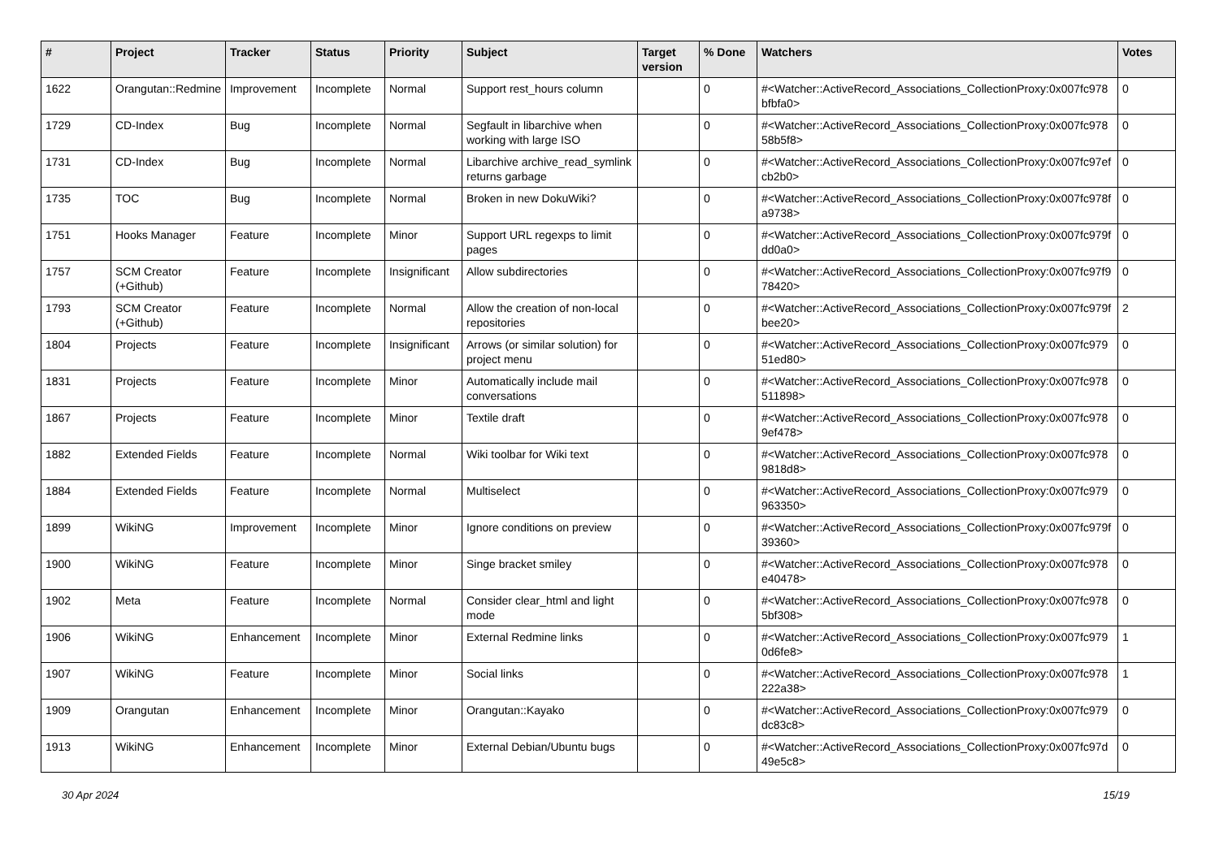| # | Project | Tracker | Status | Priority | Subject | Target version | % Done | Watchers | Votes |
| --- | --- | --- | --- | --- | --- | --- | --- | --- | --- |
| 1622 | Orangutan::Redmine | Improvement | Incomplete | Normal | Support rest_hours column | | 0 | #<Watcher::ActiveRecord_Associations_CollectionProxy:0x007fc978 bfbfa0> | 0 |
| 1729 | CD-Index | Bug | Incomplete | Normal | Segfault in libarchive when working with large ISO | | 0 | #<Watcher::ActiveRecord_Associations_CollectionProxy:0x007fc978 58b5f8> | 0 |
| 1731 | CD-Index | Bug | Incomplete | Normal | Libarchive archive_read_symlink returns garbage | | 0 | #<Watcher::ActiveRecord_Associations_CollectionProxy:0x007fc97ef cb2b0> | 0 |
| 1735 | TOC | Bug | Incomplete | Normal | Broken in new DokuWiki? | | 0 | #<Watcher::ActiveRecord_Associations_CollectionProxy:0x007fc978f a9738> | 0 |
| 1751 | Hooks Manager | Feature | Incomplete | Minor | Support URL regexps to limit pages | | 0 | #<Watcher::ActiveRecord_Associations_CollectionProxy:0x007fc979f dd0a0> | 0 |
| 1757 | SCM Creator (+Github) | Feature | Incomplete | Insignificant | Allow subdirectories | | 0 | #<Watcher::ActiveRecord_Associations_CollectionProxy:0x007fc97f9 78420> | 0 |
| 1793 | SCM Creator (+Github) | Feature | Incomplete | Normal | Allow the creation of non-local repositories | | 0 | #<Watcher::ActiveRecord_Associations_CollectionProxy:0x007fc979f bee20> | 2 |
| 1804 | Projects | Feature | Incomplete | Insignificant | Arrows (or similar solution) for project menu | | 0 | #<Watcher::ActiveRecord_Associations_CollectionProxy:0x007fc979 51ed80> | 0 |
| 1831 | Projects | Feature | Incomplete | Minor | Automatically include mail conversations | | 0 | #<Watcher::ActiveRecord_Associations_CollectionProxy:0x007fc978 511898> | 0 |
| 1867 | Projects | Feature | Incomplete | Minor | Textile draft | | 0 | #<Watcher::ActiveRecord_Associations_CollectionProxy:0x007fc978 9ef478> | 0 |
| 1882 | Extended Fields | Feature | Incomplete | Normal | Wiki toolbar for Wiki text | | 0 | #<Watcher::ActiveRecord_Associations_CollectionProxy:0x007fc978 9818d8> | 0 |
| 1884 | Extended Fields | Feature | Incomplete | Normal | Multiselect | | 0 | #<Watcher::ActiveRecord_Associations_CollectionProxy:0x007fc979 963350> | 0 |
| 1899 | WikiNG | Improvement | Incomplete | Minor | Ignore conditions on preview | | 0 | #<Watcher::ActiveRecord_Associations_CollectionProxy:0x007fc979f 39360> | 0 |
| 1900 | WikiNG | Feature | Incomplete | Minor | Singe bracket smiley | | 0 | #<Watcher::ActiveRecord_Associations_CollectionProxy:0x007fc978 e40478> | 0 |
| 1902 | Meta | Feature | Incomplete | Normal | Consider clear_html and light mode | | 0 | #<Watcher::ActiveRecord_Associations_CollectionProxy:0x007fc978 5bf308> | 0 |
| 1906 | WikiNG | Enhancement | Incomplete | Minor | External Redmine links | | 0 | #<Watcher::ActiveRecord_Associations_CollectionProxy:0x007fc979 0d6fe8> | 1 |
| 1907 | WikiNG | Feature | Incomplete | Minor | Social links | | 0 | #<Watcher::ActiveRecord_Associations_CollectionProxy:0x007fc978 222a38> | 1 |
| 1909 | Orangutan | Enhancement | Incomplete | Minor | Orangutan::Kayako | | 0 | #<Watcher::ActiveRecord_Associations_CollectionProxy:0x007fc979 dc83c8> | 0 |
| 1913 | WikiNG | Enhancement | Incomplete | Minor | External Debian/Ubuntu bugs | | 0 | #<Watcher::ActiveRecord_Associations_CollectionProxy:0x007fc97d 49e5c8> | 0 |
30 Apr 2024 15/19